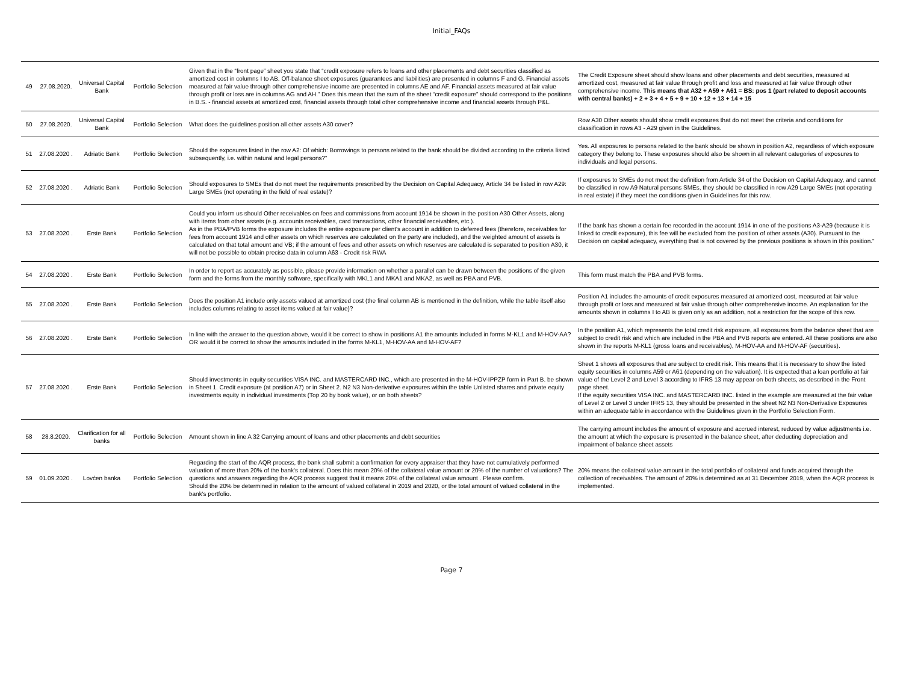Initial_FAQs
| 49 | 27.08.2020. | Universal Capital Bank | Portfolio Selection | Given that in the “front page” sheet you state that “credit exposure refers to loans and other placements and debt securities classified as amortized cost in columns I to AB. Off-balance sheet exposures (guarantees and liabilities) are presented in columns F and G. Financial assets measured at fair value through other comprehensive income are presented in columns AE and AF. Financial assets measured at fair value through profit or loss are in columns AG and AH.” Does this mean that the sum of the sheet “credit exposure” should correspond to the positions in B.S. - financial assets at amortized cost, financial assets through total other comprehensive income and financial assets through P&L. | The Credit Exposure sheet should show loans and other placements and debt securities, measured at amortized cost, measured at fair value through profit and loss and measured at fair value through other comprehensive income. This means that A32 + A59 + A61 = BS: pos 1 (part related to deposit accounts with central banks) + 2 + 3 + 4 + 5 + 9 + 10 + 12 + 13 + 14 + 15 |
| 50 | 27.08.2020. | Universal Capital Bank | Portfolio Selection | What does the guidelines position all other assets A30 cover? | Row A30 Other assets should show credit exposures that do not meet the criteria and conditions for classification in rows A3 - A29 given in the Guidelines. |
| 51 | 27.08.2020 . | Adriatic Bank | Portfolio Selection | Should the exposures listed in the row A2: Of which: Borrowings to persons related to the bank should be divided according to the criteria listed subsequently, i.e. within natural and legal persons?" | Yes. All exposures to persons related to the bank should be shown in position A2, regardless of which exposure category they belong to. These exposures should also be shown in all relevant categories of exposures to individuals and legal persons. |
| 52 | 27.08.2020 . | Adriatic Bank | Portfolio Selection | Should exposures to SMEs that do not meet the requirements prescribed by the Decision on Capital Adequacy, Article 34 be listed in row A29: Large SMEs (not operating in the field of real estate)? | If exposures to SMEs do not meet the definition from Article 34 of the Decision on Capital Adequacy, and cannot be classified in row A9 Natural persons SMEs, they should be classified in row A29 Large SMEs (not operating in real estate) if they meet the conditions given in Guidelines for this row. |
| 53 | 27.08.2020 . | Erste Bank | Portfolio Selection | Could you inform us should Other receivables on fees and commissions from account 1914 be shown in the position A30 Other Assets, along with items from other assets (e.g. accounts receivables, card transactions, other financial receivables, etc.). As in the PBA/PVB forms the exposure includes the entire exposure per client's account in addition to deferred fees (therefore, receivables for fees from account 1914 and other assets on which reserves are calculated on the party are included), and the weighted amount of assets is calculated on that total amount and VB; if the amount of fees and other assets on which reserves are calculated is separated to position A30, it will not be possible to obtain precise data in column A63 - Credit risk RWA | If the bank has shown a certain fee recorded in the account 1914 in one of the positions A3-A29 (because it is linked to credit exposure), this fee will be excluded from the position of other assets (A30). Pursuant to the Decision on capital adequacy, everything that is not covered by the previous positions is shown in this position." |
| 54 | 27.08.2020 . | Erste Bank | Portfolio Selection | In order to report as accurately as possible, please provide information on whether a parallel can be drawn between the positions of the given form and the forms from the monthly software, specifically with MKL1 and MKA1 and MKA2, as well as PBA and PVB. | This form must match the PBA and PVB forms. |
| 55 | 27.08.2020 . | Erste Bank | Portfolio Selection | Does the position A1 include only assets valued at amortized cost (the final column AB is mentioned in the definition, while the table itself also includes columns relating to asset items valued at fair value)? | Position A1 includes the amounts of credit exposures measured at amortized cost, measured at fair value through profit or loss and measured at fair value through other comprehensive income. An explanation for the amounts shown in columns I to AB is given only as an addition, not a restriction for the scope of this row. |
| 56 | 27.08.2020 . | Erste Bank | Portfolio Selection | In line with the answer to the question above, would it be correct to show in positions A1 the amounts included in forms M-KL1 and M-HOV-AA? OR would it be correct to show the amounts included in the forms M-KL1, M-HOV-AA and M-HOV-AF? | In the position A1, which represents the total credit risk exposure, all exposures from the balance sheet that are subject to credit risk and which are included in the PBA and PVB reports are entered. All these positions are also shown in the reports M-KL1 (gross loans and receivables), M-HOV-AA and M-HOV-AF (securities). |
| 57 | 27.08.2020 . | Erste Bank | Portfolio Selection | Should investments in equity securities VISA INC. and MASTERCARD INC., which are presented in the M-HOV-IPPZP form in Part B. be shown in Sheet 1. Credit exposure (at position A7) or in Sheet 2. N2 N3 Non-derivative exposures within the table Unlisted shares and private equity investments equity in individual investments (Top 20 by book value), or on both sheets? | Sheet 1 shows all exposures that are subject to credit risk. This means that it is necessary to show the listed equity securities in columns A59 or A61 (depending on the valuation). It is expected that a loan portfolio at fair value of the Level 2 and Level 3 according to IFRS 13 may appear on both sheets, as described in the Front page sheet. If the equity securities VISA INC. and MASTERCARD INC. listed in the example are measured at the fair value of Level 2 or Level 3 under IFRS 13, they should be presented in the sheet N2 N3 Non-Derivative Exposures within an adequate table in accordance with the Guidelines given in the Portfolio Selection Form. |
| 58 | 28.8.2020. | Clarification for all banks | Portfolio Selection | Amount shown in line A 32 Carrying amount of loans and other placements and debt securities | The carrying amount includes the amount of exposure and accrued interest, reduced by value adjustments i.e. the amount at which the exposure is presented in the balance sheet, after deducting depreciation and impairment of balance sheet assets |
| 59 | 01.09.2020 . | Lovćen banka | Portfolio Selection | Regarding the start of the AQR process, the bank shall submit a confirmation for every appraiser that they have not cumulatively performed valuation of more than 20% of the bank's collateral. Does this mean 20% of the collateral value amount or 20% of the number of valuations? The questions and answers regarding the AQR process suggest that it means 20% of the collateral value amount . Please confirm. Should the 20% be determined in relation to the amount of valued collateral in 2019 and 2020, or the total amount of valued collateral in the bank's portfolio. | 20% means the collateral value amount in the total portfolio of collateral and funds acquired through the collection of receivables. The amount of 20% is determined as at 31 December 2019, when the AQR process is implemented. |
Page 7